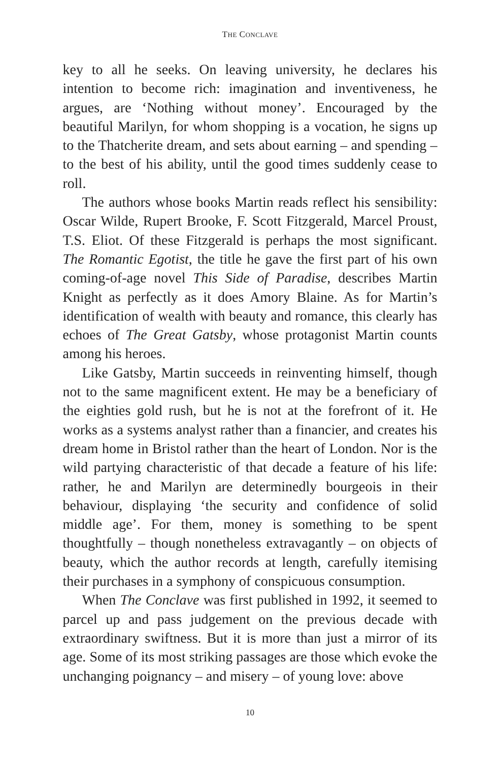THE CONCLAVE
key to all he seeks. On leaving university, he declares his intention to become rich: imagination and inventiveness, he argues, are ‘Nothing without money’. Encouraged by the beautiful Marilyn, for whom shopping is a vocation, he signs up to the Thatcherite dream, and sets about earning – and spending – to the best of his ability, until the good times suddenly cease to roll.
The authors whose books Martin reads reflect his sensibility: Oscar Wilde, Rupert Brooke, F. Scott Fitzgerald, Marcel Proust, T.S. Eliot. Of these Fitzgerald is perhaps the most significant. The Romantic Egotist, the title he gave the first part of his own coming-of-age novel This Side of Paradise, describes Martin Knight as perfectly as it does Amory Blaine. As for Martin’s identification of wealth with beauty and romance, this clearly has echoes of The Great Gatsby, whose protagonist Martin counts among his heroes.
Like Gatsby, Martin succeeds in reinventing himself, though not to the same magnificent extent. He may be a beneficiary of the eighties gold rush, but he is not at the forefront of it. He works as a systems analyst rather than a financier, and creates his dream home in Bristol rather than the heart of London. Nor is the wild partying characteristic of that decade a feature of his life: rather, he and Marilyn are determinedly bourgeois in their behaviour, displaying ‘the security and confidence of solid middle age’. For them, money is something to be spent thoughtfully – though nonetheless extravagantly – on objects of beauty, which the author records at length, carefully itemising their purchases in a symphony of conspicuous consumption.
When The Conclave was first published in 1992, it seemed to parcel up and pass judgement on the previous decade with extraordinary swiftness. But it is more than just a mirror of its age. Some of its most striking passages are those which evoke the unchanging poignancy – and misery – of young love: above
10